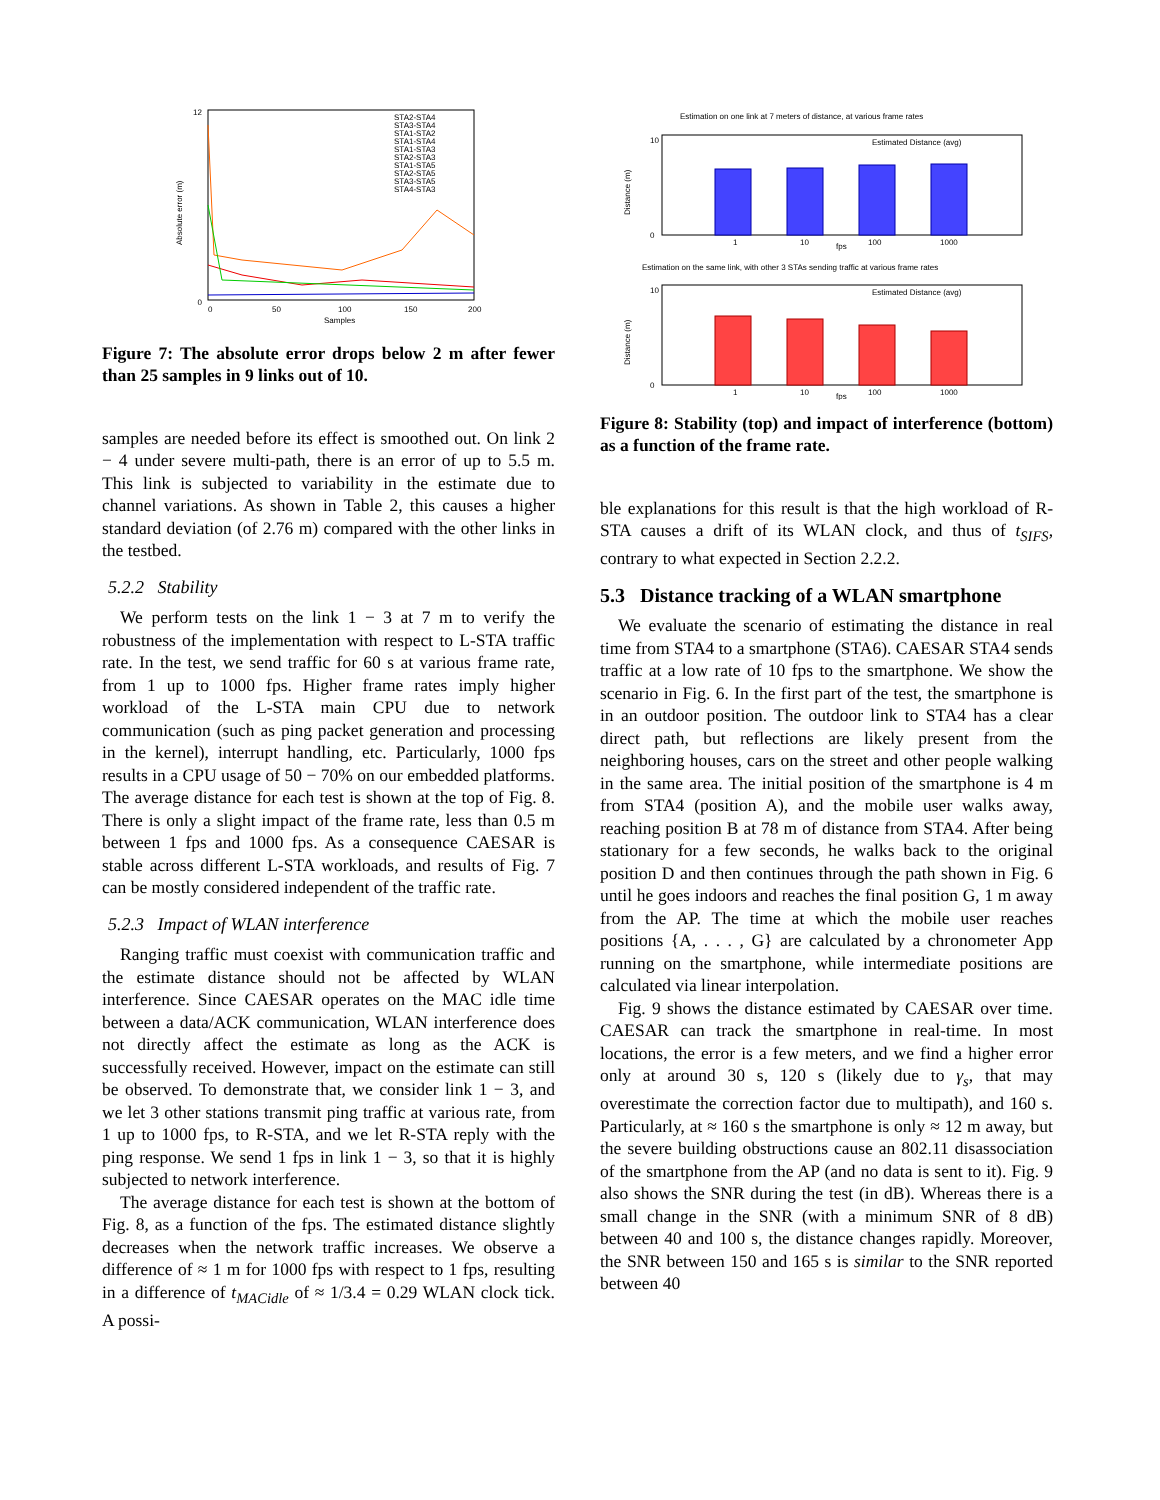0
12
Absolute error (m)
0
50
100
150
200
Samples
STA2-STA4
STA3-STA4
STA1-STA2
STA1-STA4
STA1-STA3
STA2-STA3
STA1-STA5
STA2-STA5
STA3-STA5
STA4-STA3
Figure 7: The absolute error drops below 2 m after fewer than 25 samples in 9 links out of 10.
samples are needed before its effect is smoothed out. On link 2 − 4 under severe multi-path, there is an error of up to 5.5 m. This link is subjected to variability in the estimate due to channel variations. As shown in Table 2, this causes a higher standard deviation (of 2.76 m) compared with the other links in the testbed.
5.2.2 Stability
We perform tests on the link 1 − 3 at 7 m to verify the robustness of the implementation with respect to L-STA traffic rate. In the test, we send traffic for 60 s at various frame rate, from 1 up to 1000 fps. Higher frame rates imply higher workload of the L-STA main CPU due to network communication (such as ping packet generation and processing in the kernel), interrupt handling, etc. Particularly, 1000 fps results in a CPU usage of 50 − 70% on our embedded platforms. The average distance for each test is shown at the top of Fig. 8. There is only a slight impact of the frame rate, less than 0.5 m between 1 fps and 1000 fps. As a consequence CAESAR is stable across different L-STA workloads, and results of Fig. 7 can be mostly considered independent of the traffic rate.
5.2.3 Impact of WLAN interference
Ranging traffic must coexist with communication traffic and the estimate distance should not be affected by WLAN interference. Since CAESAR operates on the MAC idle time between a data/ACK communication, WLAN interference does not directly affect the estimate as long as the ACK is successfully received. However, impact on the estimate can still be observed. To demonstrate that, we consider link 1 − 3, and we let 3 other stations transmit ping traffic at various rate, from 1 up to 1000 fps, to R-STA, and we let R-STA reply with the ping response. We send 1 fps in link 1 − 3, so that it is highly subjected to network interference.
The average distance for each test is shown at the bottom of Fig. 8, as a function of the fps. The estimated distance slightly decreases when the network traffic increases. We observe a difference of ≈ 1 m for 1000 fps with respect to 1 fps, resulting in a difference of t<sub>MACidle</sub> of ≈ 1/3.4 = 0.29 WLAN clock tick. A possi-
Estimation on one link at 7 meters of distance, at various frame rates
Estimated Distance (avg)
Distance (m)
10
0
1
10
100
1000
fps
Estimation on the same link, with other 3 STAs sending traffic at various frame rates
Estimated Distance (avg)
Distance (m)
10
0
1
10
100
1000
fps
Figure 8: Stability (top) and impact of interference (bottom) as a function of the frame rate.
ble explanations for this result is that the high workload of R-STA causes a drift of its WLAN clock, and thus of t<sub>SIFS</sub>, contrary to what expected in Section 2.2.2.
5.3 Distance tracking of a WLAN smartphone
We evaluate the scenario of estimating the distance in real time from STA4 to a smartphone (STA6). CAESAR STA4 sends traffic at a low rate of 10 fps to the smartphone. We show the scenario in Fig. 6. In the first part of the test, the smartphone is in an outdoor position. The outdoor link to STA4 has a clear direct path, but reflections are likely present from the neighboring houses, cars on the street and other people walking in the same area. The initial position of the smartphone is 4 m from STA4 (position A), and the mobile user walks away, reaching position B at 78 m of distance from STA4. After being stationary for a few seconds, he walks back to the original position D and then continues through the path shown in Fig. 6 until he goes indoors and reaches the final position G, 1 m away from the AP. The time at which the mobile user reaches positions {A, . . . , G} are calculated by a chronometer App running on the smartphone, while intermediate positions are calculated via linear interpolation.
Fig. 9 shows the distance estimated by CAESAR over time. CAESAR can track the smartphone in real-time. In most locations, the error is a few meters, and we find a higher error only at around 30 s, 120 s (likely due to γ<sub>s</sub>, that may overestimate the correction factor due to multipath), and 160 s. Particularly, at ≈ 160 s the smartphone is only ≈ 12 m away, but the severe building obstructions cause an 802.11 disassociation of the smartphone from the AP (and no data is sent to it). Fig. 9 also shows the SNR during the test (in dB). Whereas there is a small change in the SNR (with a minimum SNR of 8 dB) between 40 and 100 s, the distance changes rapidly. Moreover, the SNR between 150 and 165 s is similar to the SNR reported between 40